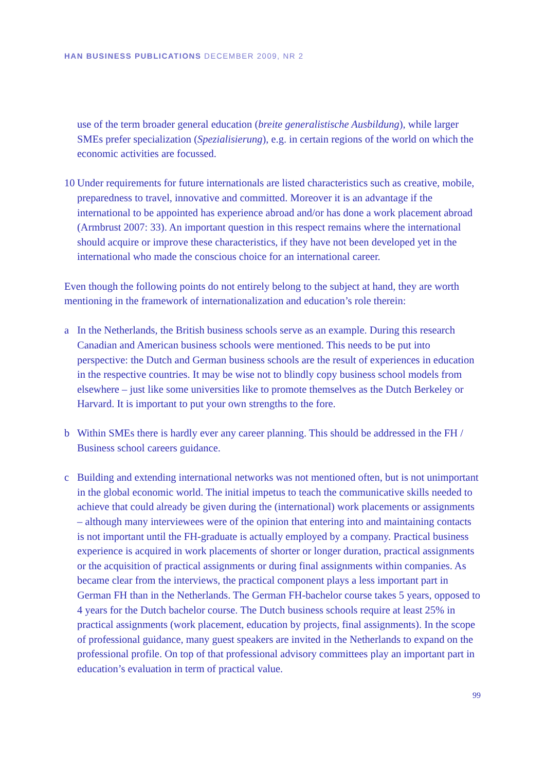HAN BUSINESS PUBLICATIONS DECEMBER 2009, NR 2
use of the term broader general education (breite generalistische Ausbildung), while larger SMEs prefer specialization (Spezialisierung), e.g. in certain regions of the world on which the economic activities are focussed.
10 Under requirements for future internationals are listed characteristics such as creative, mobile, preparedness to travel, innovative and committed. Moreover it is an advantage if the international to be appointed has experience abroad and/or has done a work placement abroad (Armbrust 2007: 33). An important question in this respect remains where the international should acquire or improve these characteristics, if they have not been developed yet in the international who made the conscious choice for an international career.
Even though the following points do not entirely belong to the subject at hand, they are worth mentioning in the framework of internationalization and education’s role therein:
a In the Netherlands, the British business schools serve as an example. During this research Canadian and American business schools were mentioned. This needs to be put into perspective: the Dutch and German business schools are the result of experiences in education in the respective countries. It may be wise not to blindly copy business school models from elsewhere – just like some universities like to promote themselves as the Dutch Berkeley or Harvard. It is important to put your own strengths to the fore.
b Within SMEs there is hardly ever any career planning. This should be addressed in the FH / Business school careers guidance.
c Building and extending international networks was not mentioned often, but is not unimportant in the global economic world. The initial impetus to teach the communicative skills needed to achieve that could already be given during the (international) work placements or assignments – although many interviewees were of the opinion that entering into and maintaining contacts is not important until the FH-graduate is actually employed by a company. Practical business experience is acquired in work placements of shorter or longer duration, practical assignments or the acquisition of practical assignments or during final assignments within companies. As became clear from the interviews, the practical component plays a less important part in German FH than in the Netherlands. The German FH-bachelor course takes 5 years, opposed to 4 years for the Dutch bachelor course. The Dutch business schools require at least 25% in practical assignments (work placement, education by projects, final assignments). In the scope of professional guidance, many guest speakers are invited in the Netherlands to expand on the professional profile. On top of that professional advisory committees play an important part in education’s evaluation in term of practical value.
99